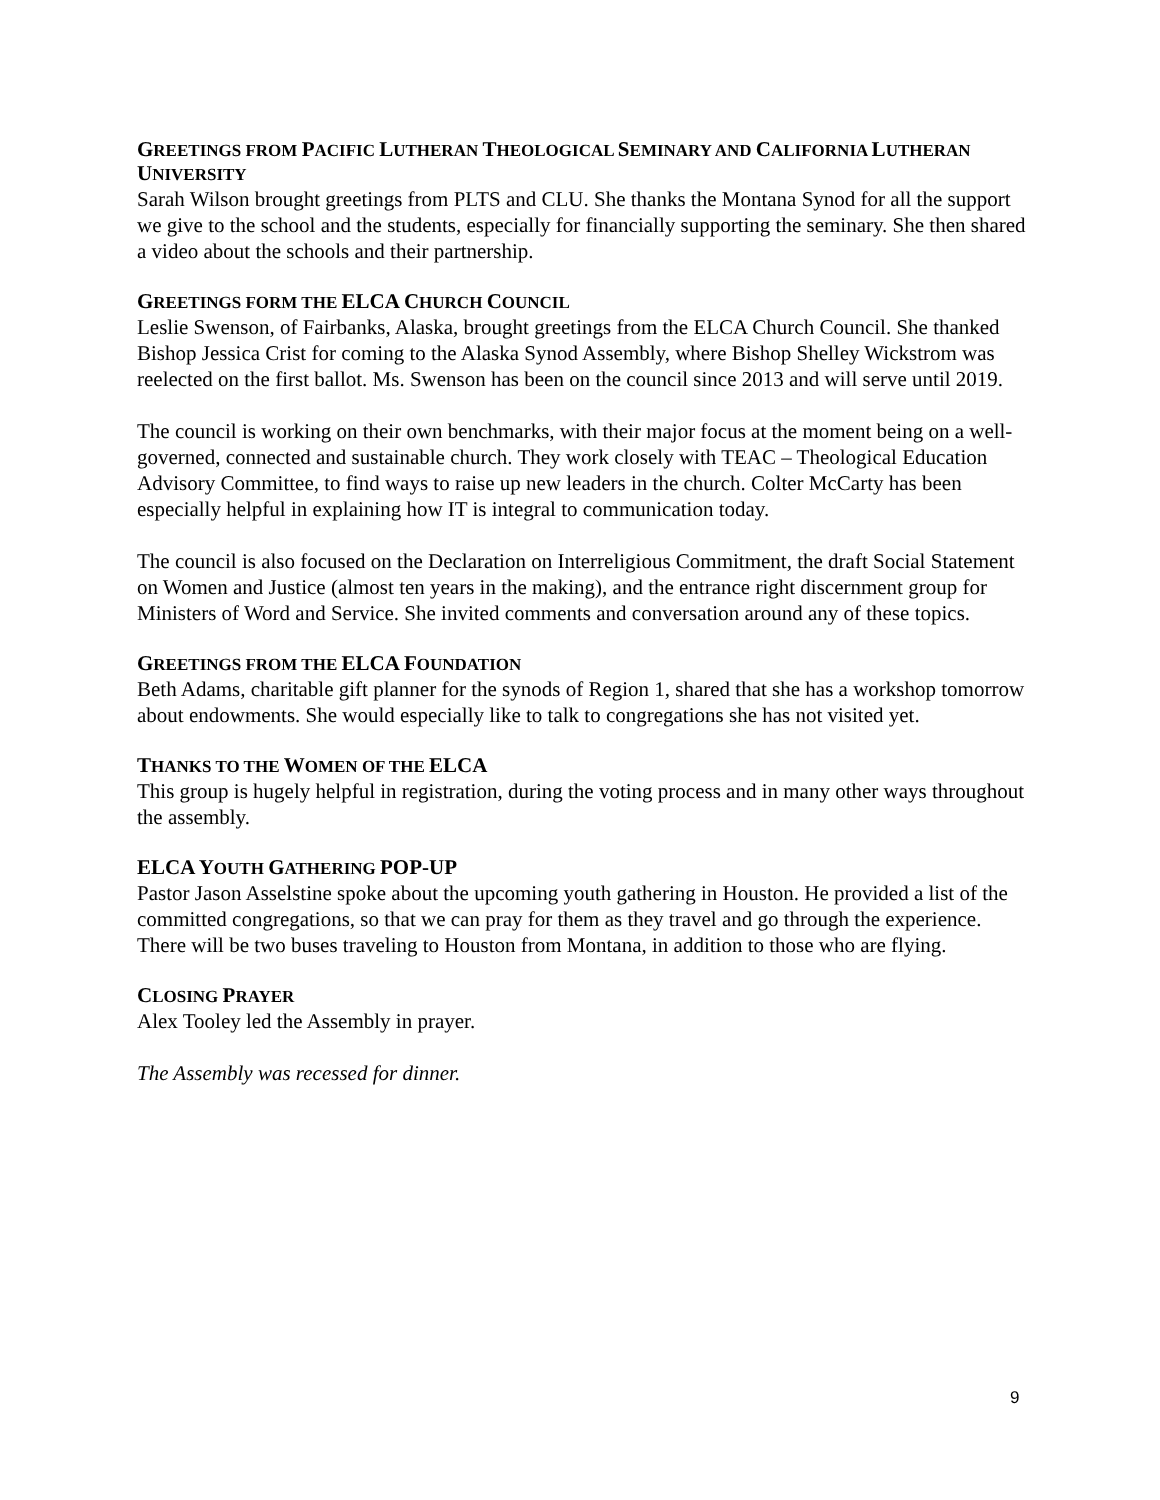GREETINGS FROM PACIFIC LUTHERAN THEOLOGICAL SEMINARY AND CALIFORNIA LUTHERAN UNIVERSITY
Sarah Wilson brought greetings from PLTS and CLU. She thanks the Montana Synod for all the support we give to the school and the students, especially for financially supporting the seminary. She then shared a video about the schools and their partnership.
GREETINGS FORM THE ELCA CHURCH COUNCIL
Leslie Swenson, of Fairbanks, Alaska, brought greetings from the ELCA Church Council. She thanked Bishop Jessica Crist for coming to the Alaska Synod Assembly, where Bishop Shelley Wickstrom was reelected on the first ballot. Ms. Swenson has been on the council since 2013 and will serve until 2019.
The council is working on their own benchmarks, with their major focus at the moment being on a well-governed, connected and sustainable church. They work closely with TEAC – Theological Education Advisory Committee, to find ways to raise up new leaders in the church. Colter McCarty has been especially helpful in explaining how IT is integral to communication today.
The council is also focused on the Declaration on Interreligious Commitment, the draft Social Statement on Women and Justice (almost ten years in the making), and the entrance right discernment group for Ministers of Word and Service. She invited comments and conversation around any of these topics.
GREETINGS FROM THE ELCA FOUNDATION
Beth Adams, charitable gift planner for the synods of Region 1, shared that she has a workshop tomorrow about endowments. She would especially like to talk to congregations she has not visited yet.
THANKS TO THE WOMEN OF THE ELCA
This group is hugely helpful in registration, during the voting process and in many other ways throughout the assembly.
ELCA YOUTH GATHERING POP-UP
Pastor Jason Asselstine spoke about the upcoming youth gathering in Houston. He provided a list of the committed congregations, so that we can pray for them as they travel and go through the experience. There will be two buses traveling to Houston from Montana, in addition to those who are flying.
CLOSING PRAYER
Alex Tooley led the Assembly in prayer.
The Assembly was recessed for dinner.
9